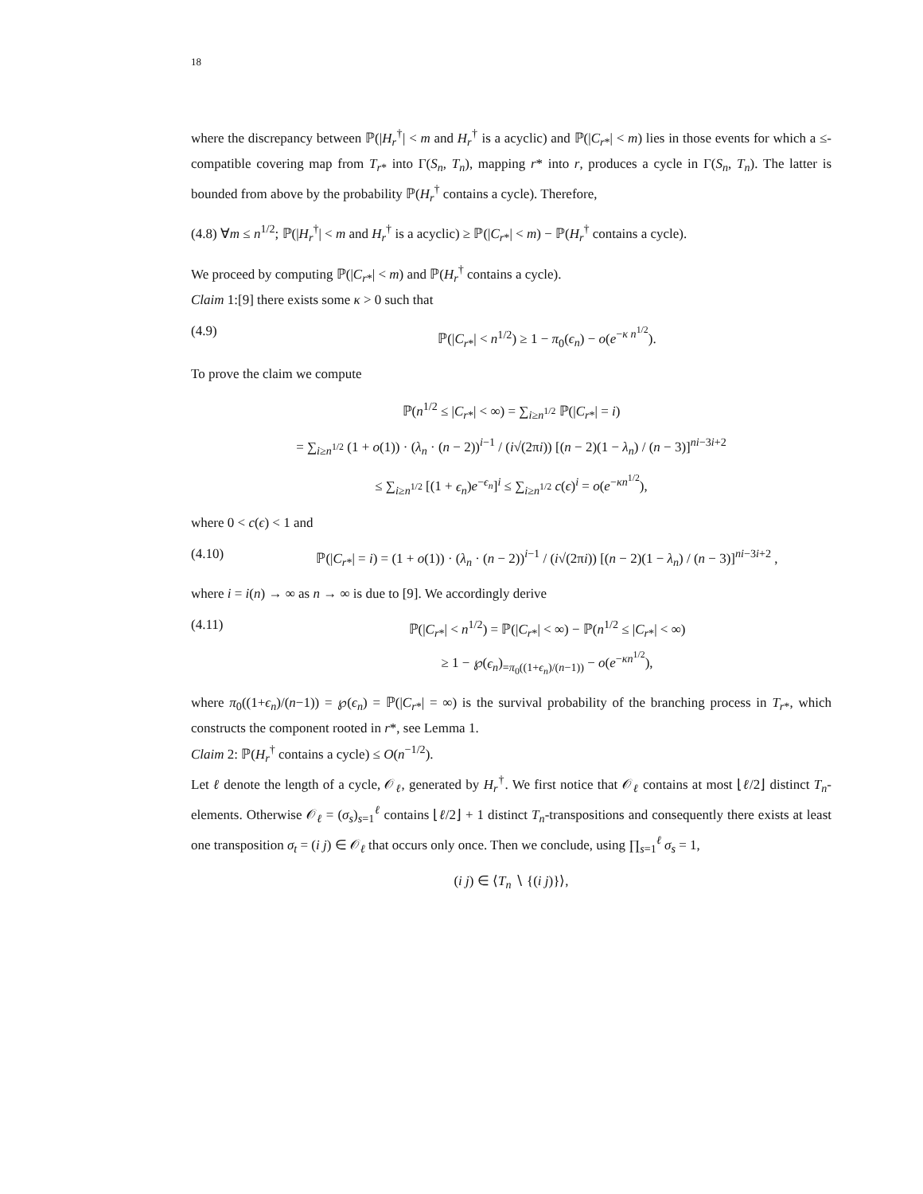18
where the discrepancy between ℙ(|H<sub>r</sub><sup>†</sup>| < m and H<sub>r</sub><sup>†</sup> is a acyclic) and ℙ(|C<sub>r*</sub>| < m) lies in those events for which a ≤-compatible covering map from T<sub>r*</sub> into Γ(S<sub>n</sub>, T<sub>n</sub>), mapping r* into r, produces a cycle in Γ(S<sub>n</sub>, T<sub>n</sub>). The latter is bounded from above by the probability ℙ(H<sub>r</sub><sup>†</sup> contains a cycle). Therefore,
(4.8) ∀m ≤ n<sup>1/2</sup>; ℙ(|H<sub>r</sub><sup>†</sup>| < m and H<sub>r</sub><sup>†</sup> is a acyclic) ≥ ℙ(|C<sub>r*</sub>| < m) − ℙ(H<sub>r</sub><sup>†</sup> contains a cycle).
We proceed by computing ℙ(|C<sub>r*</sub>| < m) and ℙ(H<sub>r</sub><sup>†</sup> contains a cycle).
Claim 1:[9] there exists some κ > 0 such that
(4.9) ℙ(|C<sub>r*</sub>| < n<sup>1/2</sup>) ≥ 1 − π<sub>0</sub>(ϵ<sub>n</sub>) − o(e<sup>−κ n<sup>1/2</sup></sup>).
To prove the claim we compute
ℙ(n<sup>1/2</sup> ≤ |C<sub>r*</sub>| < ∞) = ∑<sub>i≥n<sup>1/2</sup></sub> ℙ(|C<sub>r*</sub>| = i)
= ∑<sub>i≥n<sup>1/2</sup></sub> (1 + o(1)) · (λ<sub>n</sub> · (n − 2))<sup>i−1</sup> / (i√(2πi)) [(n − 2)(1 − λ<sub>n</sub>) / (n − 3)]<sup>ni−3i+2</sup>
≤ ∑<sub>i≥n<sup>1/2</sup></sub> [(1 + ϵ<sub>n</sub>)e<sup>−ϵ<sub>n</sub></sup>]<sup>i</sup> ≤ ∑<sub>i≥n<sup>1/2</sup></sub> c(ϵ)<sup>i</sup> = o(e<sup>−κn<sup>1/2</sup></sup>),
where 0 < c(ϵ) < 1 and
(4.10) ℙ(|C<sub>r*</sub>| = i) = (1 + o(1)) · (λ<sub>n</sub> · (n − 2))<sup>i−1</sup> / (i√(2πi)) [(n − 2)(1 − λ<sub>n</sub>) / (n − 3)]<sup>ni−3i+2</sup> ,
where i = i(n) → ∞ as n → ∞ is due to [9]. We accordingly derive
(4.11) ℙ(|C<sub>r*</sub>| < n<sup>1/2</sup>) = ℙ(|C<sub>r*</sub>| < ∞) − ℙ(n<sup>1/2</sup> ≤ |C<sub>r*</sub>| < ∞)
≥ 1 − ℘(ϵ<sub>n</sub>)<sub>=π<sub>0</sub>((1+ϵ<sub>n</sub>)/(n−1))</sub> − o(e<sup>−κn<sup>1/2</sup></sup>),
where π<sub>0</sub>((1+ϵ<sub>n</sub>)/(n−1)) = ℘(ϵ<sub>n</sub>) = ℙ(|C<sub>r*</sub>| = ∞) is the survival probability of the branching process in T<sub>r*</sub>, which constructs the component rooted in r*, see Lemma 1.
Claim 2: ℙ(H<sub>r</sub><sup>†</sup> contains a cycle) ≤ O(n<sup>−1/2</sup>).
Let ℓ denote the length of a cycle, 𝒪<sub>ℓ</sub>, generated by H<sub>r</sub><sup>†</sup>. We first notice that 𝒪<sub>ℓ</sub> contains at most ⌊ℓ/2⌋ distinct T<sub>n</sub>-elements. Otherwise 𝒪<sub>ℓ</sub> = (σ<sub>s</sub>)<sub>s=1</sub><sup>ℓ</sup> contains ⌊ℓ/2⌋ + 1 distinct T<sub>n</sub>-transpositions and consequently there exists at least one transposition σ<sub>t</sub> = (i j) ∈ 𝒪<sub>ℓ</sub> that occurs only once. Then we conclude, using ∏<sub>s=1</sub><sup>ℓ</sup> σ<sub>s</sub> = 1,
(i j) ∈ ⟨T<sub>n</sub> ∖ {(i j)}⟩,